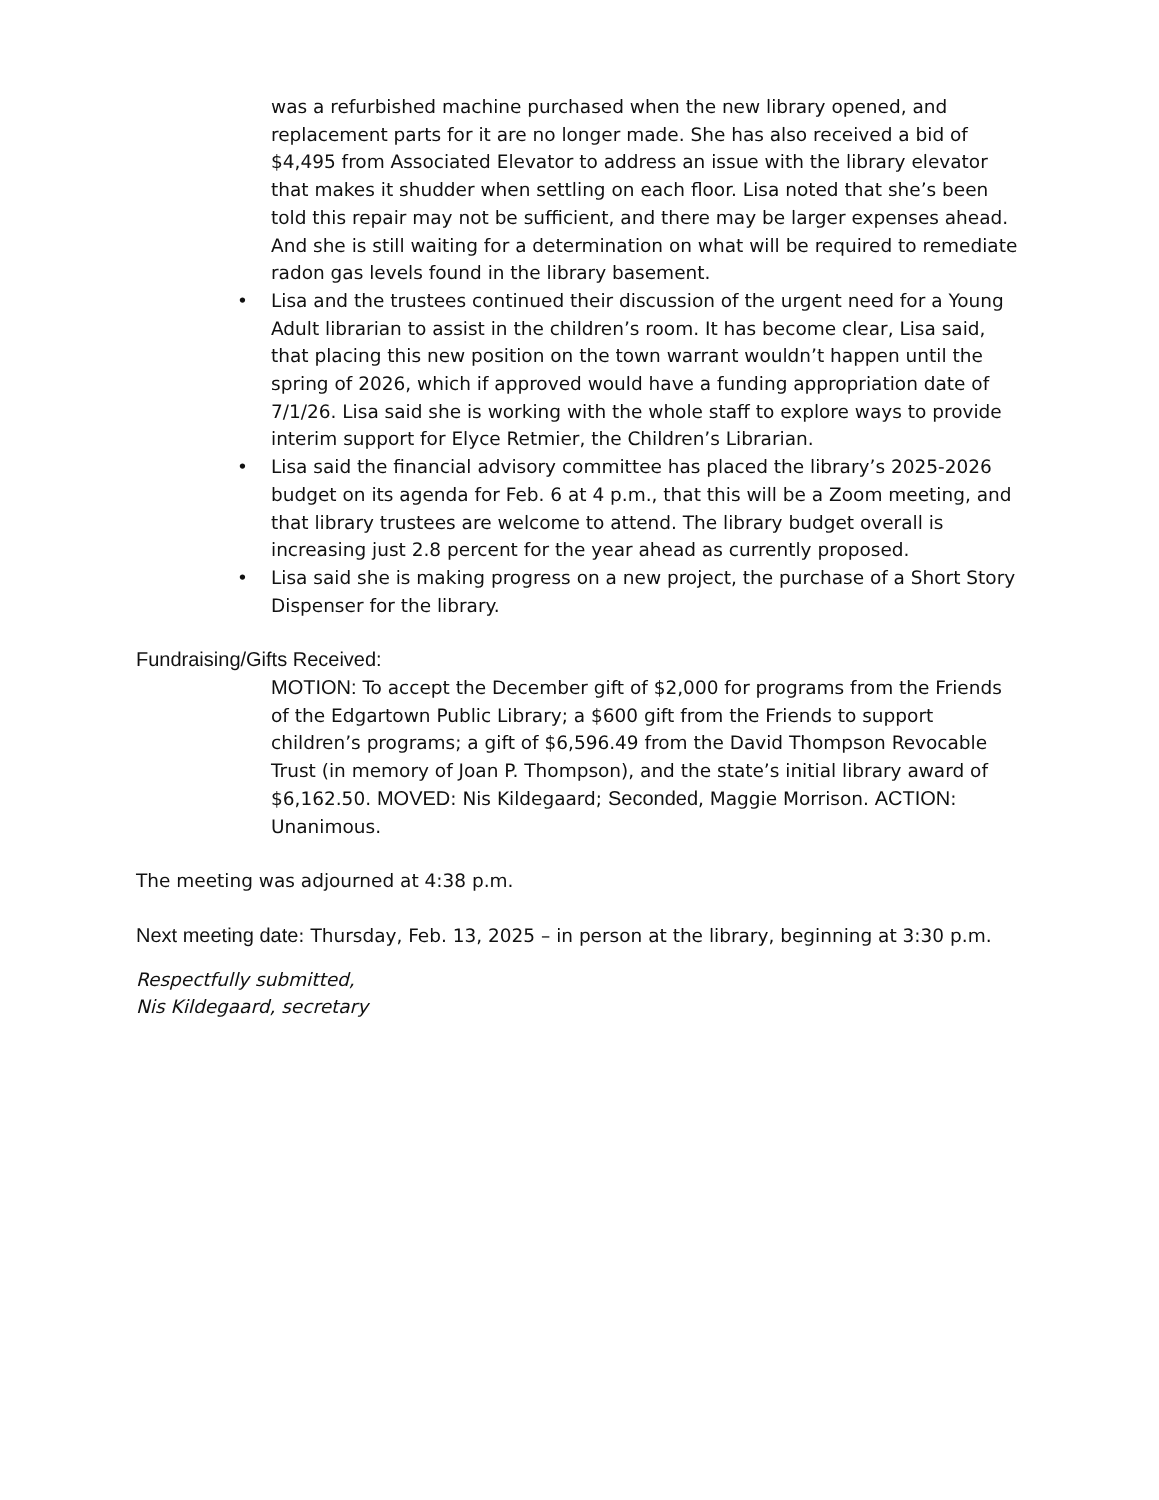was a refurbished machine purchased when the new library opened, and replacement parts for it are no longer made. She has also received a bid of $4,495 from Associated Elevator to address an issue with the library elevator that makes it shudder when settling on each floor. Lisa noted that she’s been told this repair may not be sufficient, and there may be larger expenses ahead. And she is still waiting for a determination on what will be required to remediate radon gas levels found in the library basement.
• Lisa and the trustees continued their discussion of the urgent need for a Young Adult librarian to assist in the children’s room. It has become clear, Lisa said, that placing this new position on the town warrant wouldn’t happen until the spring of 2026, which if approved would have a funding appropriation date of 7/1/26. Lisa said she is working with the whole staff to explore ways to provide interim support for Elyce Retmier, the Children’s Librarian.
• Lisa said the financial advisory committee has placed the library’s 2025-2026 budget on its agenda for Feb. 6 at 4 p.m., that this will be a Zoom meeting, and that library trustees are welcome to attend. The library budget overall is increasing just 2.8 percent for the year ahead as currently proposed.
• Lisa said she is making progress on a new project, the purchase of a Short Story Dispenser for the library.
Fundraising/Gifts Received:
MOTION: To accept the December gift of $2,000 for programs from the Friends of the Edgartown Public Library; a $600 gift from the Friends to support children’s programs; a gift of $6,596.49 from the David Thompson Revocable Trust (in memory of Joan P. Thompson), and the state’s initial library award of $6,162.50. MOVED: Nis Kildegaard; Seconded, Maggie Morrison. ACTION: Unanimous.
The meeting was adjourned at 4:38 p.m.
Next meeting date: Thursday, Feb. 13, 2025 – in person at the library, beginning at 3:30 p.m.
Respectfully submitted,
Nis Kildegaard, secretary